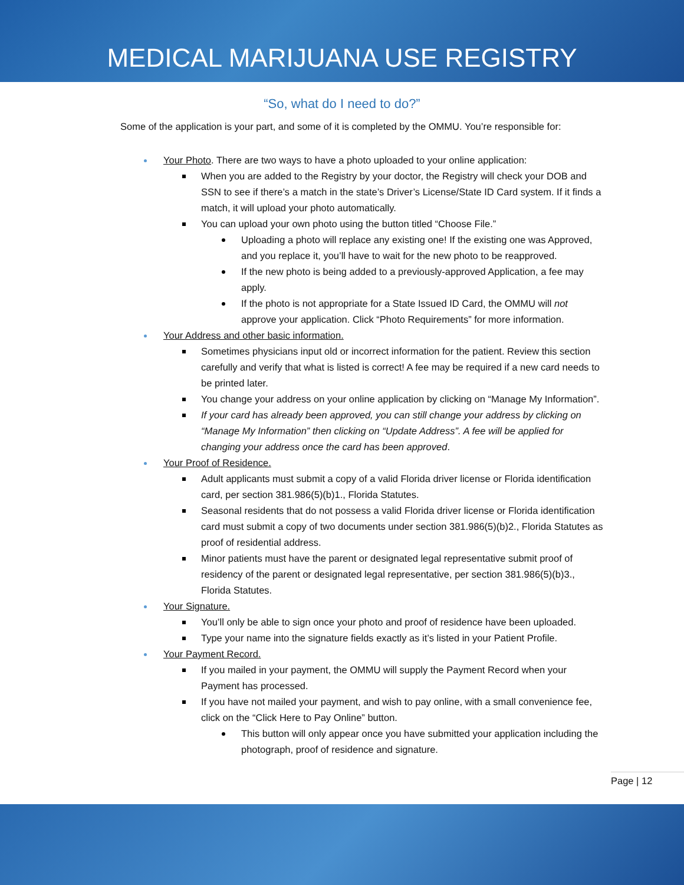MEDICAL MARIJUANA USE REGISTRY
“So, what do I need to do?”
Some of the application is your part, and some of it is completed by the OMMU. You’re responsible for:
Your Photo. There are two ways to have a photo uploaded to your online application:
When you are added to the Registry by your doctor, the Registry will check your DOB and SSN to see if there’s a match in the state’s Driver’s License/State ID Card system. If it finds a match, it will upload your photo automatically.
You can upload your own photo using the button titled “Choose File.”
Uploading a photo will replace any existing one! If the existing one was Approved, and you replace it, you’ll have to wait for the new photo to be reapproved.
If the new photo is being added to a previously-approved Application, a fee may apply.
If the photo is not appropriate for a State Issued ID Card, the OMMU will not approve your application. Click “Photo Requirements” for more information.
Your Address and other basic information.
Sometimes physicians input old or incorrect information for the patient. Review this section carefully and verify that what is listed is correct! A fee may be required if a new card needs to be printed later.
You change your address on your online application by clicking on “Manage My Information”.
If your card has already been approved, you can still change your address by clicking on “Manage My Information” then clicking on “Update Address”. A fee will be applied for changing your address once the card has been approved.
Your Proof of Residence.
Adult applicants must submit a copy of a valid Florida driver license or Florida identification card, per section 381.986(5)(b)1., Florida Statutes.
Seasonal residents that do not possess a valid Florida driver license or Florida identification card must submit a copy of two documents under section 381.986(5)(b)2., Florida Statutes as proof of residential address.
Minor patients must have the parent or designated legal representative submit proof of residency of the parent or designated legal representative, per section 381.986(5)(b)3., Florida Statutes.
Your Signature.
You’ll only be able to sign once your photo and proof of residence have been uploaded.
Type your name into the signature fields exactly as it’s listed in your Patient Profile.
Your Payment Record.
If you mailed in your payment, the OMMU will supply the Payment Record when your Payment has processed.
If you have not mailed your payment, and wish to pay online, with a small convenience fee, click on the “Click Here to Pay Online” button.
This button will only appear once you have submitted your application including the photograph, proof of residence and signature.
Page | 12